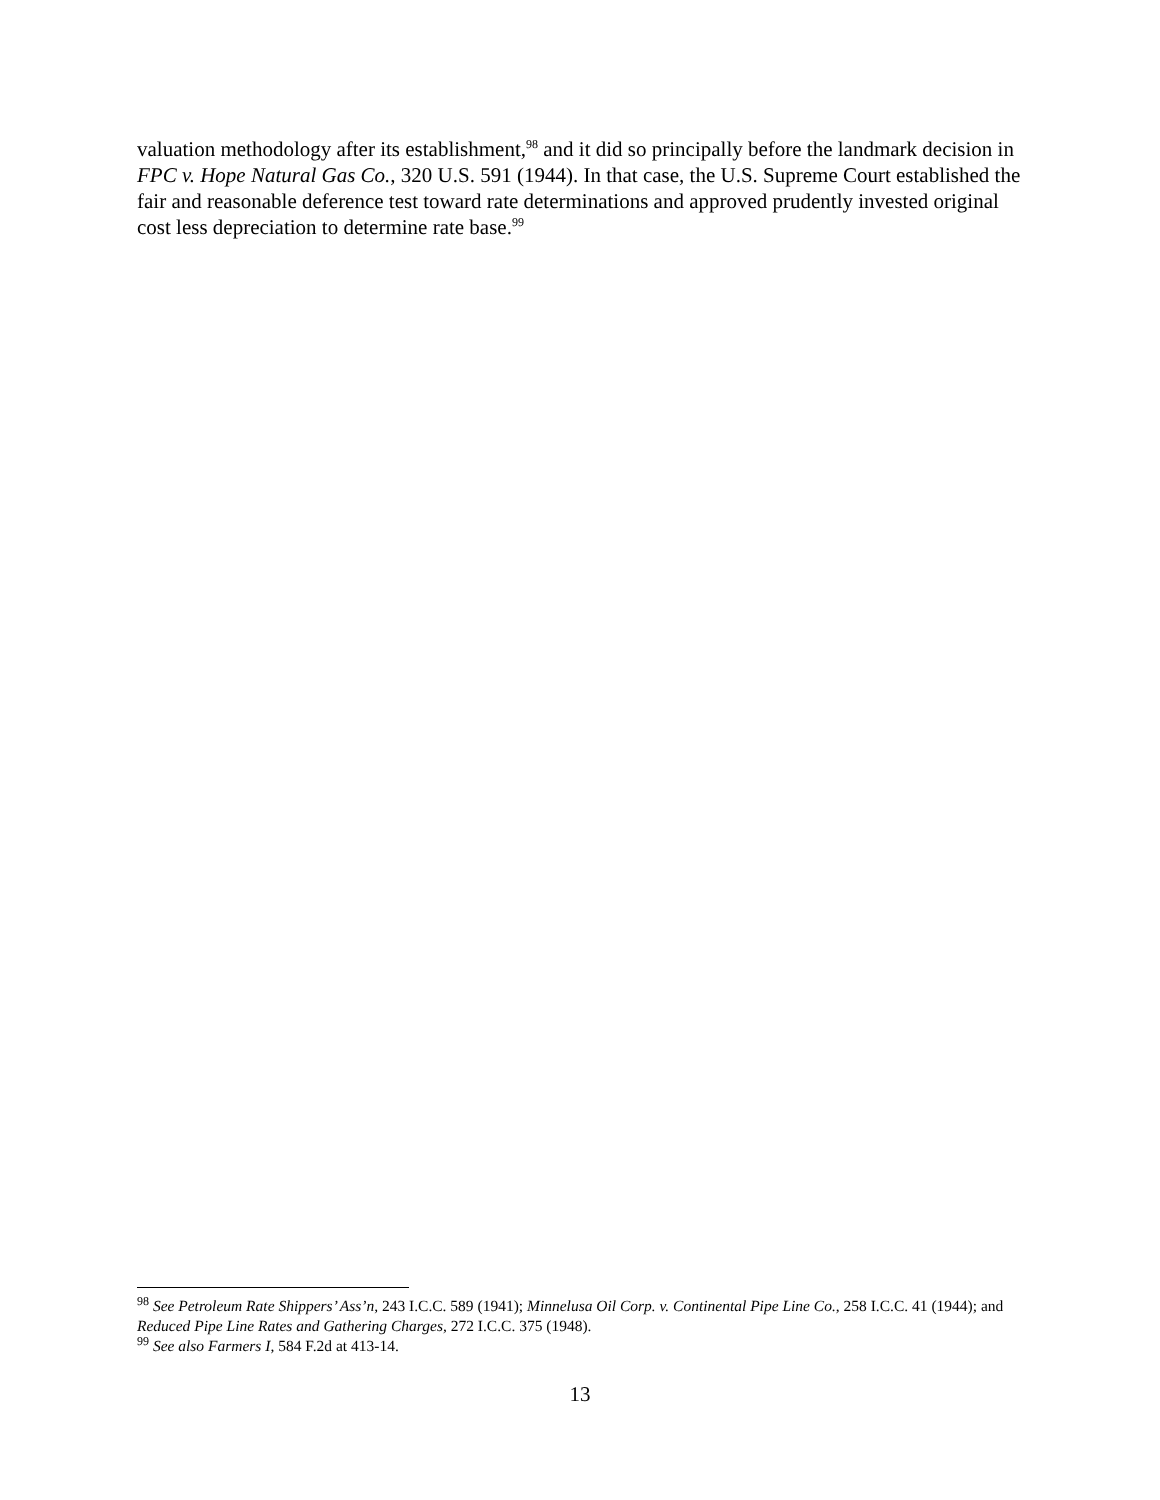valuation methodology after its establishment,<sup>98</sup> and it did so principally before the landmark decision in FPC v. Hope Natural Gas Co., 320 U.S. 591 (1944). In that case, the U.S. Supreme Court established the fair and reasonable deference test toward rate determinations and approved prudently invested original cost less depreciation to determine rate base.<sup>99</sup>
<sup>98</sup> See Petroleum Rate Shippers’ Ass’n, 243 I.C.C. 589 (1941); Minnelusa Oil Corp. v. Continental Pipe Line Co., 258 I.C.C. 41 (1944); and Reduced Pipe Line Rates and Gathering Charges, 272 I.C.C. 375 (1948).
<sup>99</sup> See also Farmers I, 584 F.2d at 413-14.
13